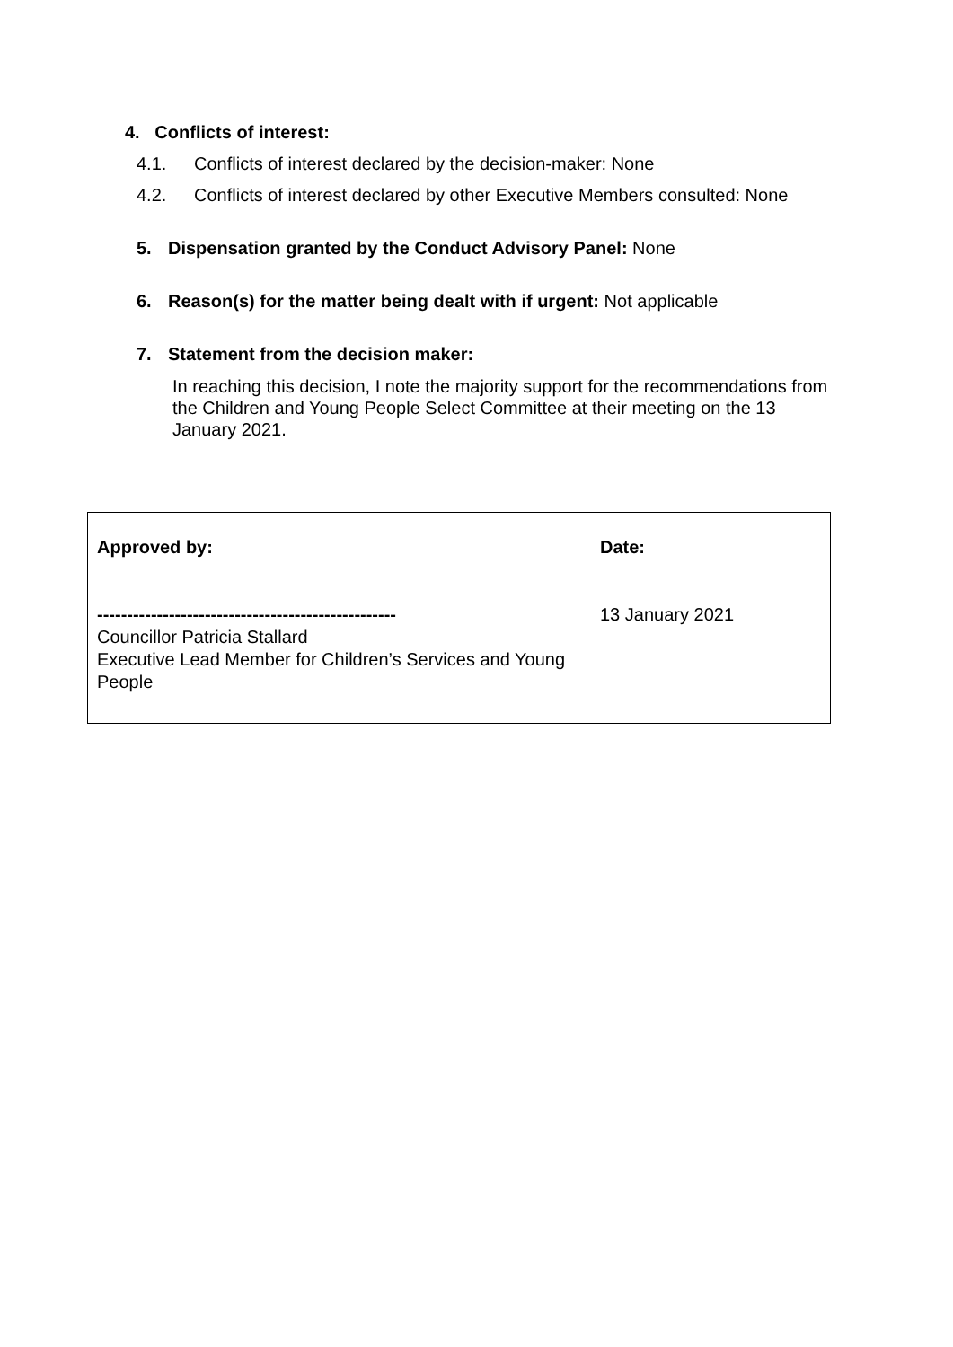4. Conflicts of interest:
4.1. Conflicts of interest declared by the decision-maker: None
4.2. Conflicts of interest declared by other Executive Members consulted: None
5. Dispensation granted by the Conduct Advisory Panel: None
6. Reason(s) for the matter being dealt with if urgent: Not applicable
7. Statement from the decision maker:
In reaching this decision, I note the majority support for the recommendations from the Children and Young People Select Committee at their meeting on the 13 January 2021.
| Approved by: -------------------------------------------------- Councillor Patricia Stallard Executive Lead Member for Children’s Services and Young People | Date: 13 January 2021 |